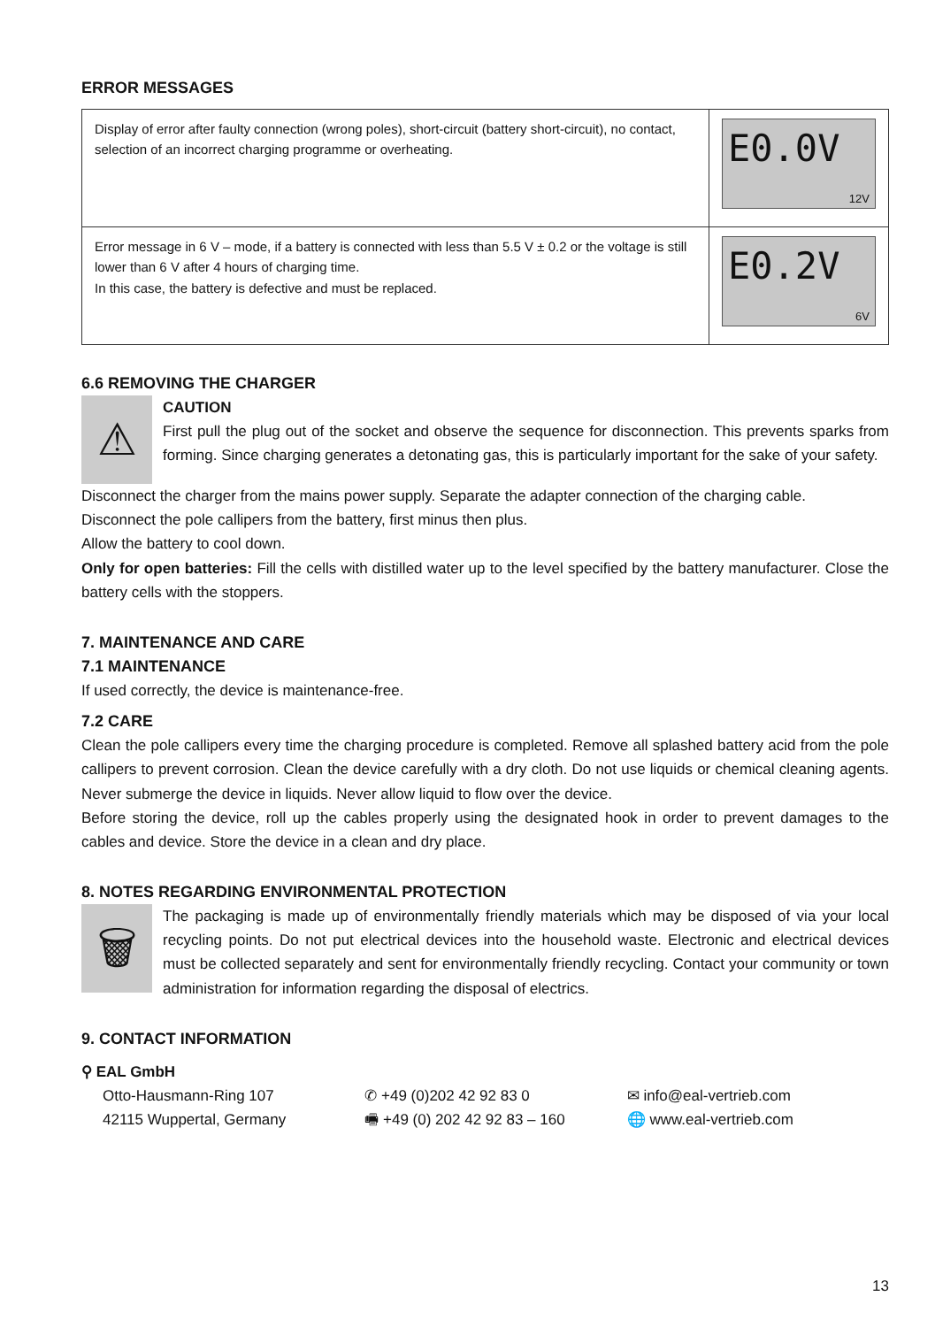ERROR MESSAGES
| Display of error after faulty connection (wrong poles), short-circuit (battery short-circuit), no contact, selection of an incorrect charging programme or overheating. | E0.0V 12V |
| Error message in 6 V – mode, if a battery is connected with less than 5.5 V ± 0.2 or the voltage is still lower than 6 V after 4 hours of charging time. In this case, the battery is defective and must be replaced. | E0.2V 6V |
6.6 REMOVING THE CHARGER
⚠
CAUTION
First pull the plug out of the socket and observe the sequence for disconnection. This prevents sparks from forming. Since charging generates a detonating gas, this is particularly important for the sake of your safety.
Disconnect the charger from the mains power supply. Separate the adapter connection of the charging cable.
Disconnect the pole callipers from the battery, first minus then plus.
Allow the battery to cool down.
Only for open batteries: Fill the cells with distilled water up to the level specified by the battery manufacturer. Close the battery cells with the stoppers.
7. MAINTENANCE AND CARE
7.1 MAINTENANCE
If used correctly, the device is maintenance-free.
7.2 CARE
Clean the pole callipers every time the charging procedure is completed. Remove all splashed battery acid from the pole callipers to prevent corrosion. Clean the device carefully with a dry cloth. Do not use liquids or chemical cleaning agents. Never submerge the device in liquids. Never allow liquid to flow over the device.
Before storing the device, roll up the cables properly using the designated hook in order to prevent damages to the cables and device. Store the device in a clean and dry place.
8. NOTES REGARDING ENVIRONMENTAL PROTECTION
🗑
The packaging is made up of environmentally friendly materials which may be disposed of via your local recycling points. Do not put electrical devices into the household waste. Electronic and electrical devices must be collected separately and sent for environmentally friendly recycling. Contact your community or town administration for information regarding the disposal of electrics.
9. CONTACT INFORMATION
⚲ EAL GmbH
Otto-Hausmann-Ring 107
42115 Wuppertal, Germany
✆ +49 (0)202 42 92 83 0
🖷 +49 (0) 202 42 92 83 – 160
✉ info@eal-vertrieb.com
🌐 www.eal-vertrieb.com
13